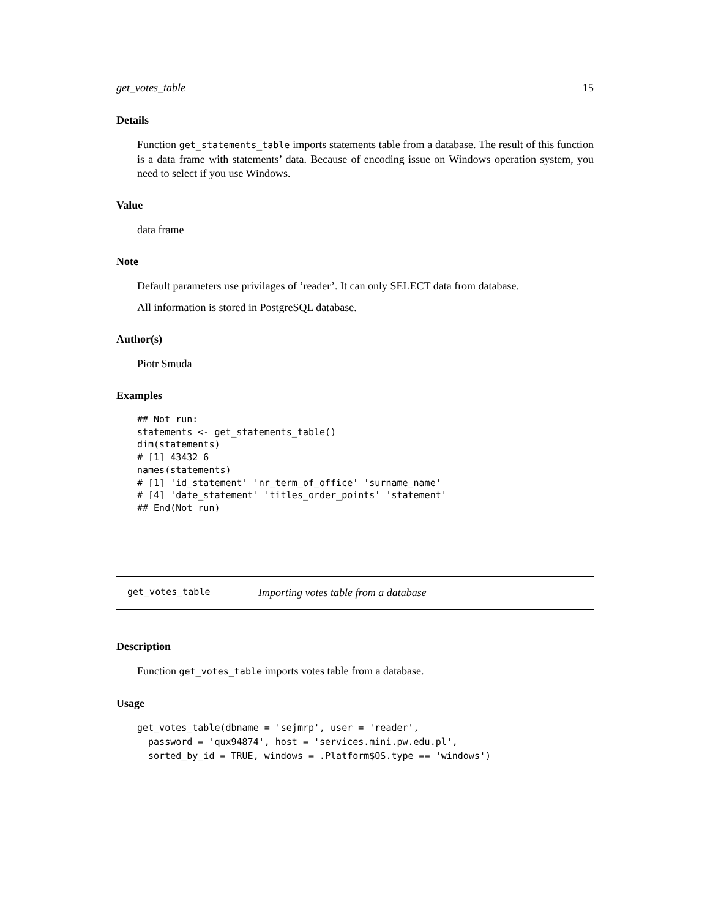get_votes_table 15
Details
Function get_statements_table imports statements table from a database. The result of this function is a data frame with statements’ data. Because of encoding issue on Windows operation system, you need to select if you use Windows.
Value
data frame
Note
Default parameters use privilages of ’reader’. It can only SELECT data from database.
All information is stored in PostgreSQL database.
Author(s)
Piotr Smuda
Examples
## Not run:
statements <- get_statements_table()
dim(statements)
# [1] 43432 6
names(statements)
# [1] 'id_statement' 'nr_term_of_office' 'surname_name'
# [4] 'date_statement' 'titles_order_points' 'statement'
## End(Not run)
get_votes_table Importing votes table from a database
Description
Function get_votes_table imports votes table from a database.
Usage
get_votes_table(dbname = 'sejmrp', user = 'reader',
  password = 'qux94874', host = 'services.mini.pw.edu.pl',
  sorted_by_id = TRUE, windows = .Platform$OS.type == 'windows')